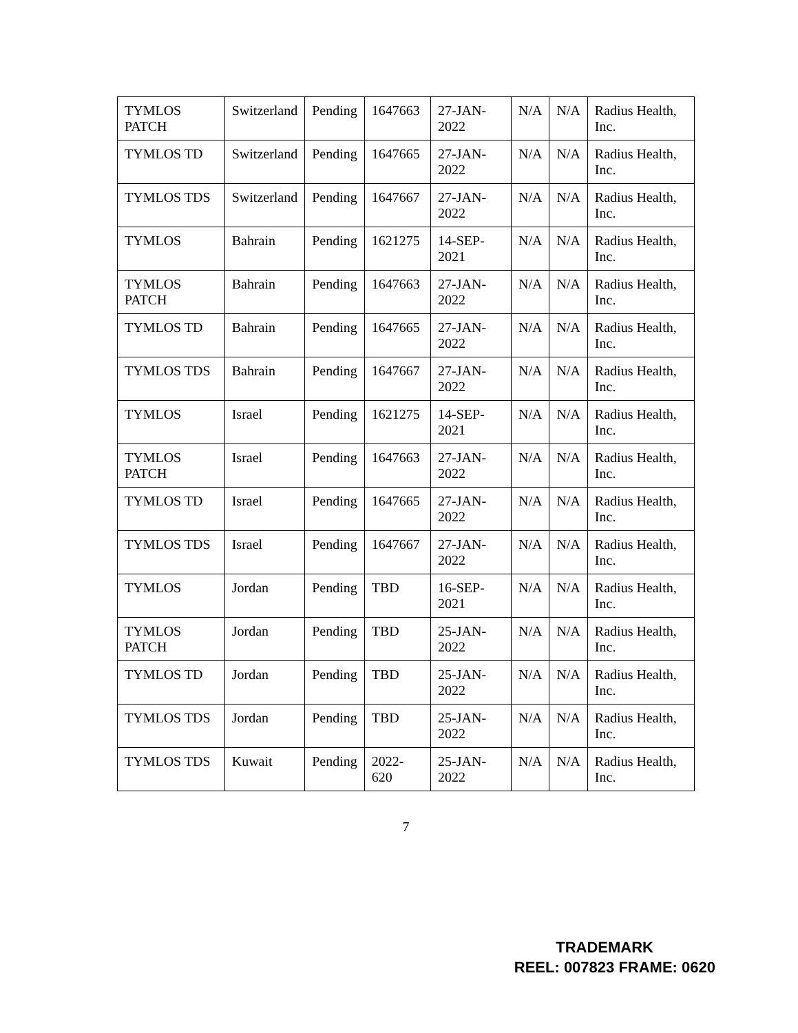| TYMLOS PATCH | Switzerland | Pending | 1647663 | 27-JAN-2022 | N/A | N/A | Radius Health, Inc. |
| TYMLOS TD | Switzerland | Pending | 1647665 | 27-JAN-2022 | N/A | N/A | Radius Health, Inc. |
| TYMLOS TDS | Switzerland | Pending | 1647667 | 27-JAN-2022 | N/A | N/A | Radius Health, Inc. |
| TYMLOS | Bahrain | Pending | 1621275 | 14-SEP-2021 | N/A | N/A | Radius Health, Inc. |
| TYMLOS PATCH | Bahrain | Pending | 1647663 | 27-JAN-2022 | N/A | N/A | Radius Health, Inc. |
| TYMLOS TD | Bahrain | Pending | 1647665 | 27-JAN-2022 | N/A | N/A | Radius Health, Inc. |
| TYMLOS TDS | Bahrain | Pending | 1647667 | 27-JAN-2022 | N/A | N/A | Radius Health, Inc. |
| TYMLOS | Israel | Pending | 1621275 | 14-SEP-2021 | N/A | N/A | Radius Health, Inc. |
| TYMLOS PATCH | Israel | Pending | 1647663 | 27-JAN-2022 | N/A | N/A | Radius Health, Inc. |
| TYMLOS TD | Israel | Pending | 1647665 | 27-JAN-2022 | N/A | N/A | Radius Health, Inc. |
| TYMLOS TDS | Israel | Pending | 1647667 | 27-JAN-2022 | N/A | N/A | Radius Health, Inc. |
| TYMLOS | Jordan | Pending | TBD | 16-SEP-2021 | N/A | N/A | Radius Health, Inc. |
| TYMLOS PATCH | Jordan | Pending | TBD | 25-JAN-2022 | N/A | N/A | Radius Health, Inc. |
| TYMLOS TD | Jordan | Pending | TBD | 25-JAN-2022 | N/A | N/A | Radius Health, Inc. |
| TYMLOS TDS | Jordan | Pending | TBD | 25-JAN-2022 | N/A | N/A | Radius Health, Inc. |
| TYMLOS TDS | Kuwait | Pending | 2022-620 | 25-JAN-2022 | N/A | N/A | Radius Health, Inc. |
7
TRADEMARK
REEL: 007823 FRAME: 0620